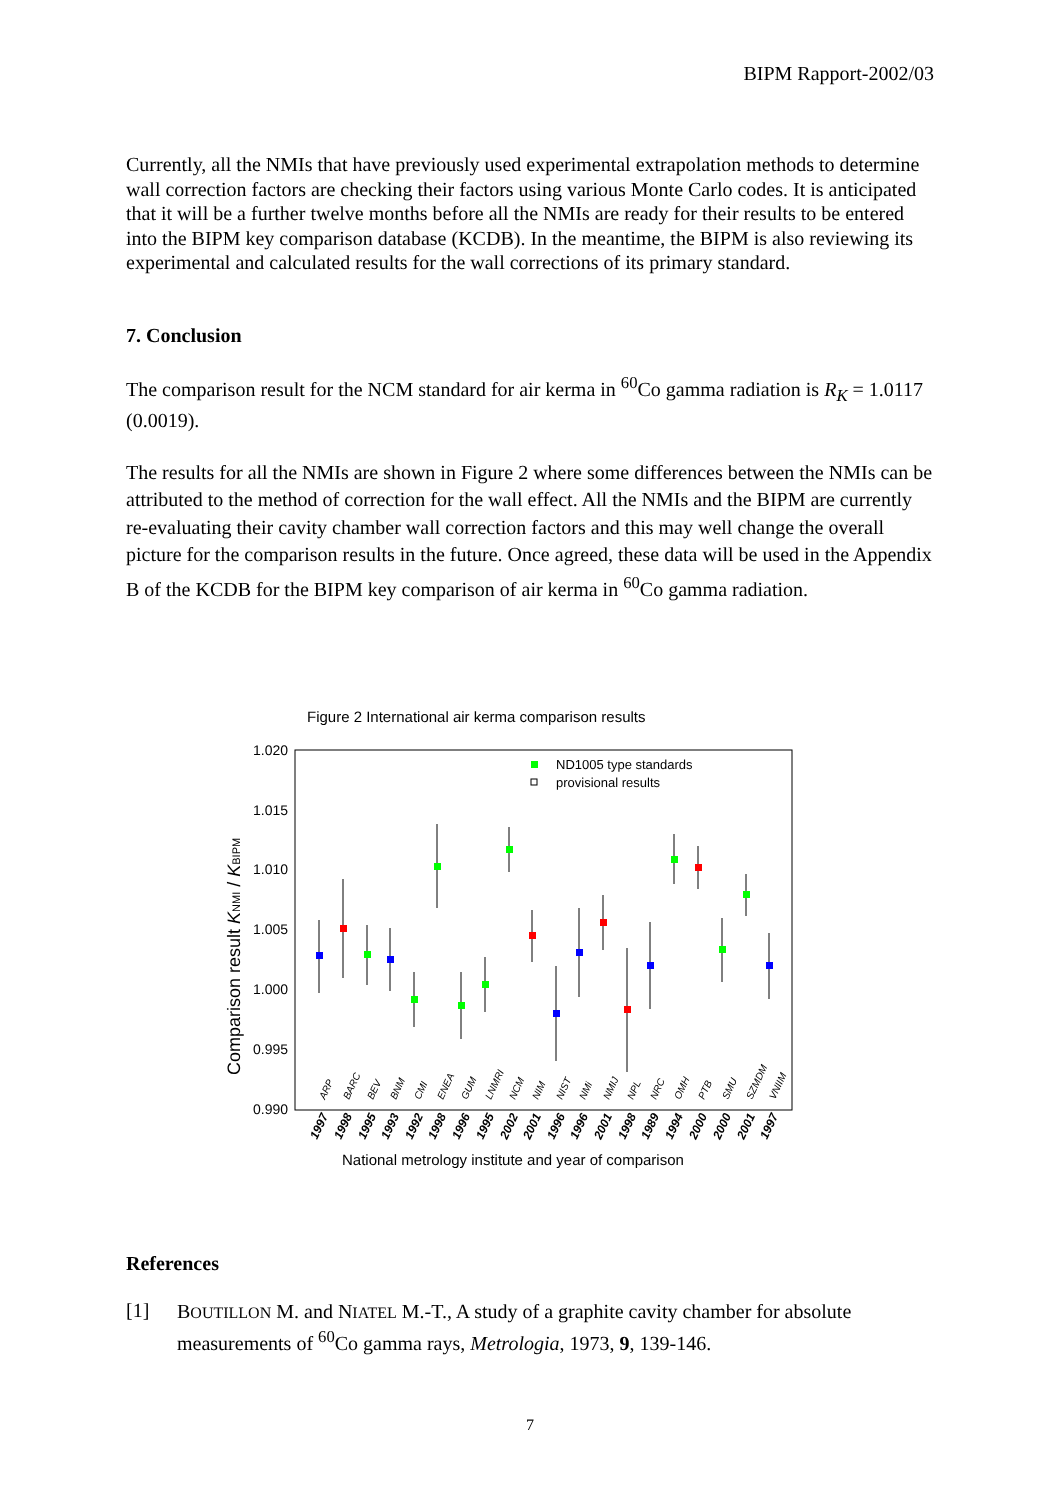BIPM Rapport-2002/03
Currently, all the NMIs that have previously used experimental extrapolation methods to determine wall correction factors are checking their factors using various Monte Carlo codes. It is anticipated that it will be a further twelve months before all the NMIs are ready for their results to be entered into the BIPM key comparison database (KCDB). In the meantime, the BIPM is also reviewing its experimental and calculated results for the wall corrections of its primary standard.
7. Conclusion
The comparison result for the NCM standard for air kerma in <sup>60</sup>Co gamma radiation is R<sub>K</sub> = 1.0117 (0.0019).
The results for all the NMIs are shown in Figure 2 where some differences between the NMIs can be attributed to the method of correction for the wall effect. All the NMIs and the BIPM are currently re-evaluating their cavity chamber wall correction factors and this may well change the overall picture for the comparison results in the future. Once agreed, these data will be used in the Appendix B of the KCDB for the BIPM key comparison of air kerma in <sup>60</sup>Co gamma radiation.
Figure 2 International air kerma comparison results
1.020
1.015
1.010
1.005
1.000
0.995
0.990
Comparison result KNMI / KBIPM
ND1005 type standards
provisional results
ARP
BARC
BEV
BNM
CMI
ENEA
GUM
LNMRI
NCM
NIM
NIST
NMi
NMIJ
NPL
NRC
OMH
PTB
SMU
SZMDM
VNIIM
1997
1998
1995
1993
1992
1998
1996
1995
2002
2001
1996
1996
2001
1998
1989
1994
2000
2000
2001
1997
National metrology institute and year of comparison
References
[1] BOUTILLON M. and NIATEL M.-T., A study of a graphite cavity chamber for absolute measurements of <sup>60</sup>Co gamma rays, Metrologia, 1973, 9, 139-146.
7